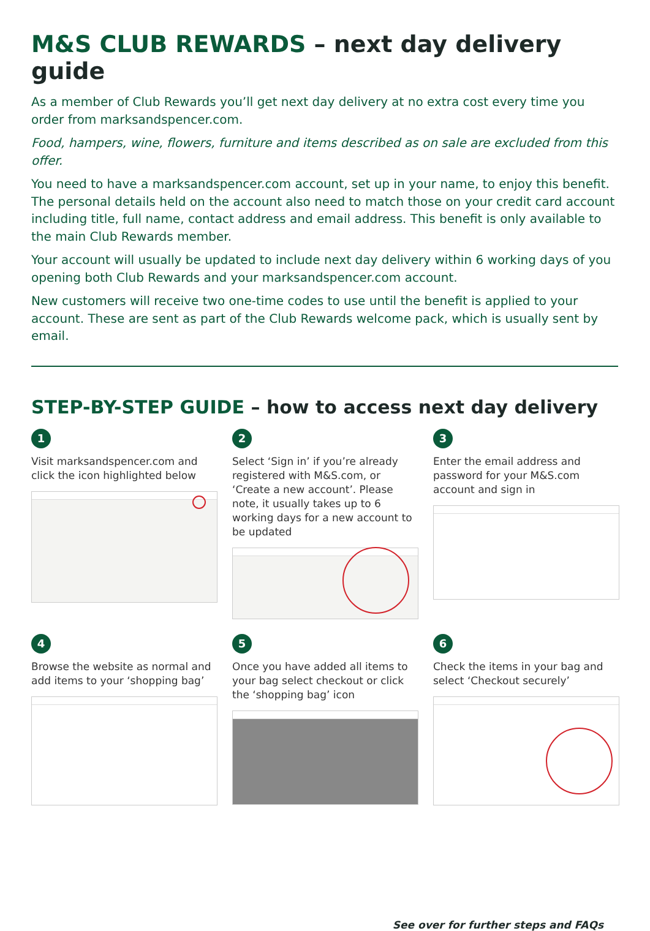M&S CLUB REWARDS – next day delivery guide
As a member of Club Rewards you’ll get next day delivery at no extra cost every time you order from marksandspencer.com.
Food, hampers, wine, flowers, furniture and items described as on sale are excluded from this offer.
You need to have a marksandspencer.com account, set up in your name, to enjoy this benefit. The personal details held on the account also need to match those on your credit card account including title, full name, contact address and email address. This benefit is only available to the main Club Rewards member.
Your account will usually be updated to include next day delivery within 6 working days of you opening both Club Rewards and your marksandspencer.com account.
New customers will receive two one-time codes to use until the benefit is applied to your account. These are sent as part of the Club Rewards welcome pack, which is usually sent by email.
STEP-BY-STEP GUIDE – how to access next day delivery
1
Visit marksandspencer.com and click the icon highlighted below
2
Select ‘Sign in’ if you’re already registered with M&S.com, or ‘Create a new account’. Please note, it usually takes up to 6 working days for a new account to be updated
3
Enter the email address and password for your M&S.com account and sign in
4
Browse the website as normal and add items to your ‘shopping bag’
5
Once you have added all items to your bag select checkout or click the ‘shopping bag’ icon
6
Check the items in your bag and select ‘Checkout securely’
See over for further steps and FAQs